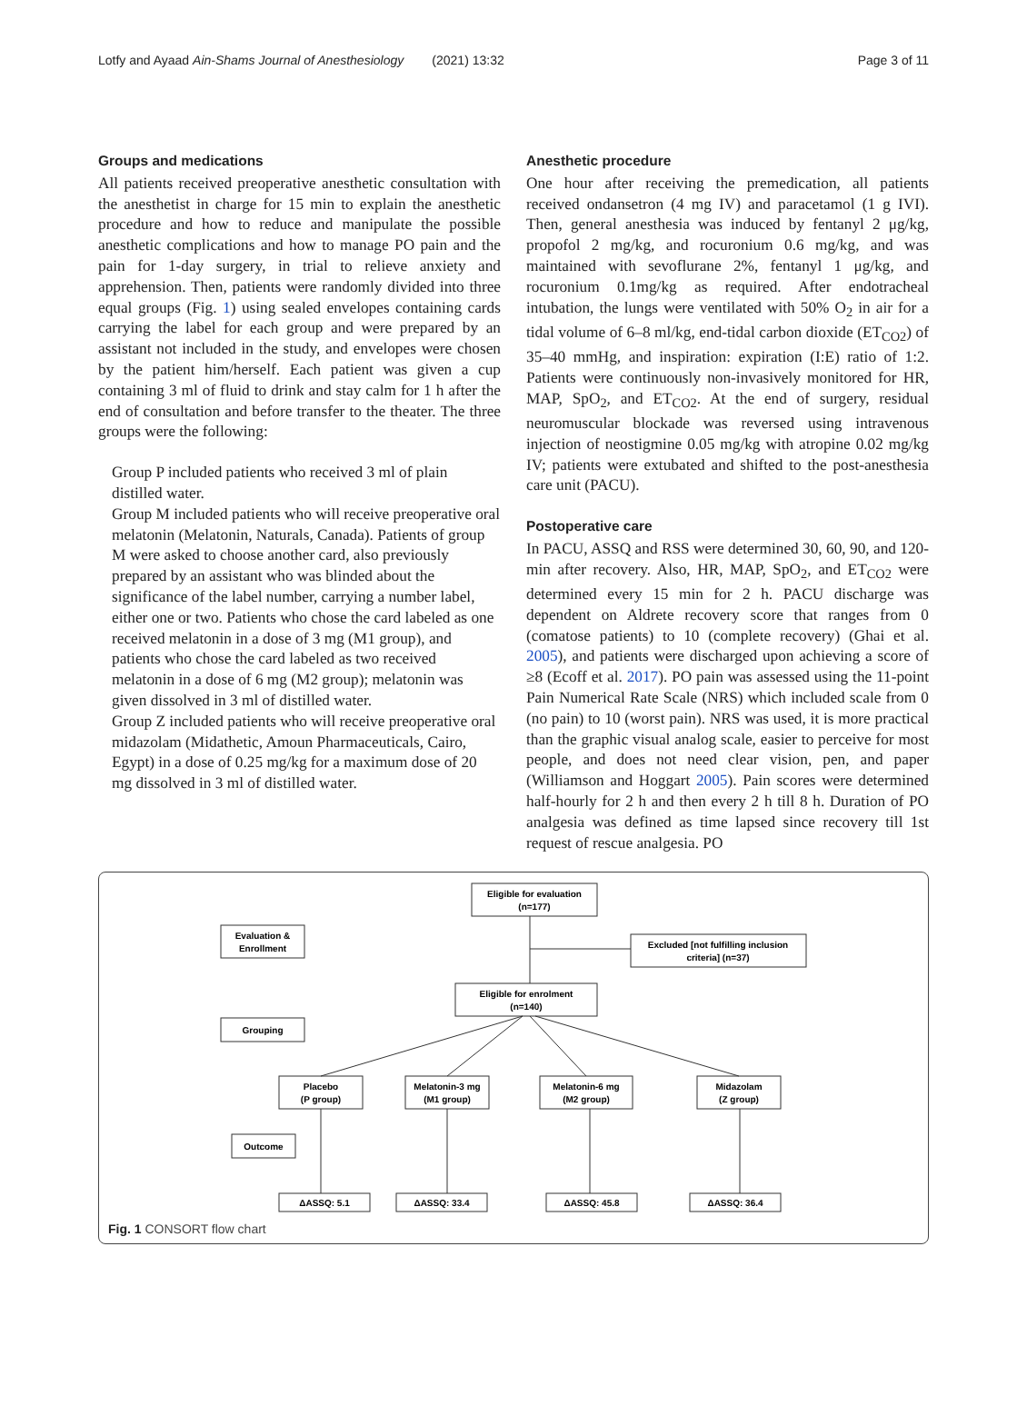Lotfy and Ayaad Ain-Shams Journal of Anesthesiology (2021) 13:32 Page 3 of 11
Groups and medications
All patients received preoperative anesthetic consultation with the anesthetist in charge for 15 min to explain the anesthetic procedure and how to reduce and manipulate the possible anesthetic complications and how to manage PO pain and the pain for 1-day surgery, in trial to relieve anxiety and apprehension. Then, patients were randomly divided into three equal groups (Fig. 1) using sealed envelopes containing cards carrying the label for each group and were prepared by an assistant not included in the study, and envelopes were chosen by the patient him/herself. Each patient was given a cup containing 3 ml of fluid to drink and stay calm for 1 h after the end of consultation and before transfer to the theater. The three groups were the following:
Group P included patients who received 3 ml of plain distilled water.
Group M included patients who will receive preoperative oral melatonin (Melatonin, Naturals, Canada). Patients of group M were asked to choose another card, also previously prepared by an assistant who was blinded about the significance of the label number, carrying a number label, either one or two. Patients who chose the card labeled as one received melatonin in a dose of 3 mg (M1 group), and patients who chose the card labeled as two received melatonin in a dose of 6 mg (M2 group); melatonin was given dissolved in 3 ml of distilled water.
Group Z included patients who will receive preoperative oral midazolam (Midathetic, Amoun Pharmaceuticals, Cairo, Egypt) in a dose of 0.25 mg/kg for a maximum dose of 20 mg dissolved in 3 ml of distilled water.
Anesthetic procedure
One hour after receiving the premedication, all patients received ondansetron (4 mg IV) and paracetamol (1 g IVI). Then, general anesthesia was induced by fentanyl 2 μg/kg, propofol 2 mg/kg, and rocuronium 0.6 mg/kg, and was maintained with sevoflurane 2%, fentanyl 1 μg/kg, and rocuronium 0.1mg/kg as required. After endotracheal intubation, the lungs were ventilated with 50% O<sub>2</sub> in air for a tidal volume of 6–8 ml/kg, end-tidal carbon dioxide (ET<sub>CO2</sub>) of 35–40 mmHg, and inspiration: expiration (I:E) ratio of 1:2. Patients were continuously non-invasively monitored for HR, MAP, SpO<sub>2</sub>, and ET<sub>CO2</sub>. At the end of surgery, residual neuromuscular blockade was reversed using intravenous injection of neostigmine 0.05 mg/kg with atropine 0.02 mg/kg IV; patients were extubated and shifted to the post-anesthesia care unit (PACU).
Postoperative care
In PACU, ASSQ and RSS were determined 30, 60, 90, and 120-min after recovery. Also, HR, MAP, SpO<sub>2</sub>, and ET<sub>CO2</sub> were determined every 15 min for 2 h. PACU discharge was dependent on Aldrete recovery score that ranges from 0 (comatose patients) to 10 (complete recovery) (Ghai et al. 2005), and patients were discharged upon achieving a score of ≥8 (Ecoff et al. 2017). PO pain was assessed using the 11-point Pain Numerical Rate Scale (NRS) which included scale from 0 (no pain) to 10 (worst pain). NRS was used, it is more practical than the graphic visual analog scale, easier to perceive for most people, and does not need clear vision, pen, and paper (Williamson and Hoggart 2005). Pain scores were determined half-hourly for 2 h and then every 2 h till 8 h. Duration of PO analgesia was defined as time lapsed since recovery till 1st request of rescue analgesia. PO
Eligible for evaluation
(n=177)
Evaluation &
Enrollment
Excluded [not fulfilling inclusion
criteria] (n=37)
Eligible for enrolment
(n=140)
Grouping
Placebo
(P group)
Melatonin-3 mg
(M1 group)
Melatonin-6 mg
(M2 group)
Midazolam
(Z group)
Outcome
ΔASSQ: 5.1
ΔASSQ: 33.4
ΔASSQ: 45.8
ΔASSQ: 36.4
Fig. 1 CONSORT flow chart